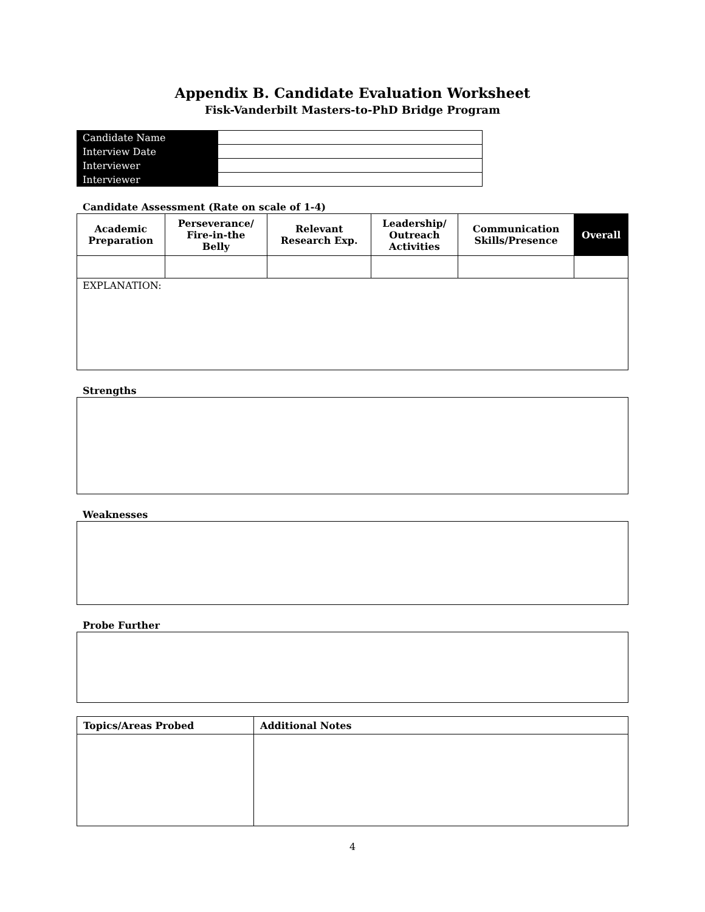Appendix B. Candidate Evaluation Worksheet
Fisk-Vanderbilt Masters-to-PhD Bridge Program
| Candidate Name | |
| Interview Date | |
| Interviewer | |
| Interviewer | |
Candidate Assessment (Rate on scale of 1-4)
| Academic Preparation | Perseverance/ Fire-in-the Belly | Relevant Research Exp. | Leadership/ Outreach Activities | Communication Skills/Presence | Overall |
| --- | --- | --- | --- | --- | --- |
| EXPLANATION: | | | | | |
Strengths
Weaknesses
Probe Further
| Topics/Areas Probed | Additional Notes |
| --- | --- |
4